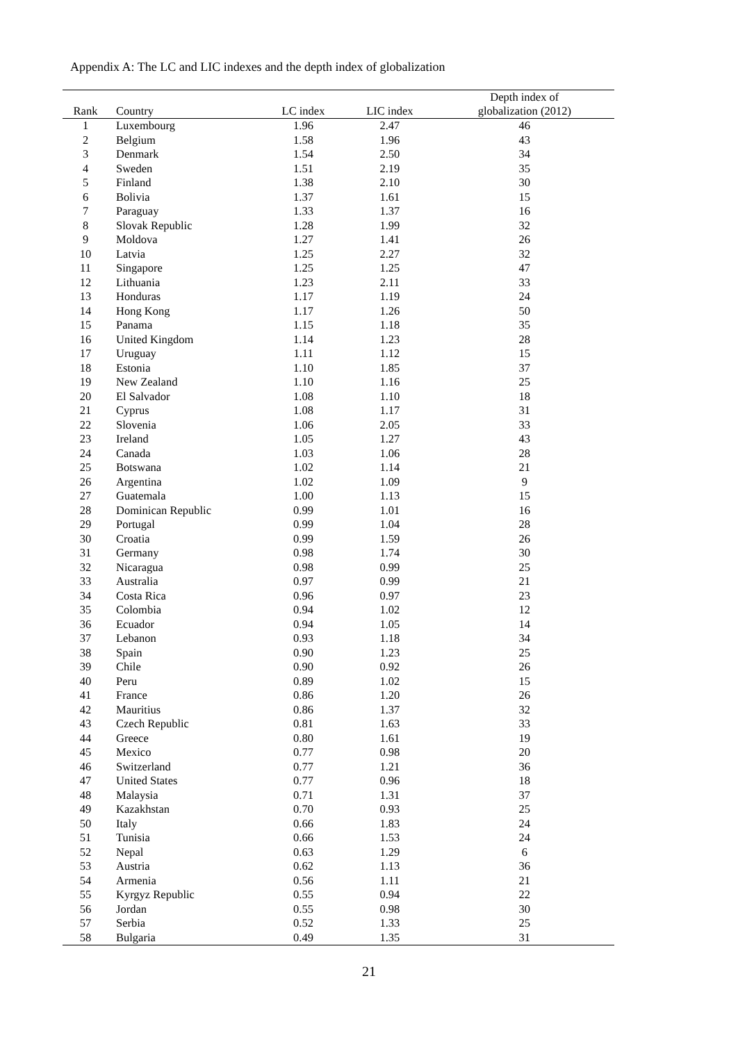Appendix A: The LC and LIC indexes and the depth index of globalization
| Rank | Country | LC index | LIC index | Depth index of globalization (2012) |
| --- | --- | --- | --- | --- |
| 1 | Luxembourg | 1.96 | 2.47 | 46 |
| 2 | Belgium | 1.58 | 1.96 | 43 |
| 3 | Denmark | 1.54 | 2.50 | 34 |
| 4 | Sweden | 1.51 | 2.19 | 35 |
| 5 | Finland | 1.38 | 2.10 | 30 |
| 6 | Bolivia | 1.37 | 1.61 | 15 |
| 7 | Paraguay | 1.33 | 1.37 | 16 |
| 8 | Slovak Republic | 1.28 | 1.99 | 32 |
| 9 | Moldova | 1.27 | 1.41 | 26 |
| 10 | Latvia | 1.25 | 2.27 | 32 |
| 11 | Singapore | 1.25 | 1.25 | 47 |
| 12 | Lithuania | 1.23 | 2.11 | 33 |
| 13 | Honduras | 1.17 | 1.19 | 24 |
| 14 | Hong Kong | 1.17 | 1.26 | 50 |
| 15 | Panama | 1.15 | 1.18 | 35 |
| 16 | United Kingdom | 1.14 | 1.23 | 28 |
| 17 | Uruguay | 1.11 | 1.12 | 15 |
| 18 | Estonia | 1.10 | 1.85 | 37 |
| 19 | New Zealand | 1.10 | 1.16 | 25 |
| 20 | El Salvador | 1.08 | 1.10 | 18 |
| 21 | Cyprus | 1.08 | 1.17 | 31 |
| 22 | Slovenia | 1.06 | 2.05 | 33 |
| 23 | Ireland | 1.05 | 1.27 | 43 |
| 24 | Canada | 1.03 | 1.06 | 28 |
| 25 | Botswana | 1.02 | 1.14 | 21 |
| 26 | Argentina | 1.02 | 1.09 | 9 |
| 27 | Guatemala | 1.00 | 1.13 | 15 |
| 28 | Dominican Republic | 0.99 | 1.01 | 16 |
| 29 | Portugal | 0.99 | 1.04 | 28 |
| 30 | Croatia | 0.99 | 1.59 | 26 |
| 31 | Germany | 0.98 | 1.74 | 30 |
| 32 | Nicaragua | 0.98 | 0.99 | 25 |
| 33 | Australia | 0.97 | 0.99 | 21 |
| 34 | Costa Rica | 0.96 | 0.97 | 23 |
| 35 | Colombia | 0.94 | 1.02 | 12 |
| 36 | Ecuador | 0.94 | 1.05 | 14 |
| 37 | Lebanon | 0.93 | 1.18 | 34 |
| 38 | Spain | 0.90 | 1.23 | 25 |
| 39 | Chile | 0.90 | 0.92 | 26 |
| 40 | Peru | 0.89 | 1.02 | 15 |
| 41 | France | 0.86 | 1.20 | 26 |
| 42 | Mauritius | 0.86 | 1.37 | 32 |
| 43 | Czech Republic | 0.81 | 1.63 | 33 |
| 44 | Greece | 0.80 | 1.61 | 19 |
| 45 | Mexico | 0.77 | 0.98 | 20 |
| 46 | Switzerland | 0.77 | 1.21 | 36 |
| 47 | United States | 0.77 | 0.96 | 18 |
| 48 | Malaysia | 0.71 | 1.31 | 37 |
| 49 | Kazakhstan | 0.70 | 0.93 | 25 |
| 50 | Italy | 0.66 | 1.83 | 24 |
| 51 | Tunisia | 0.66 | 1.53 | 24 |
| 52 | Nepal | 0.63 | 1.29 | 6 |
| 53 | Austria | 0.62 | 1.13 | 36 |
| 54 | Armenia | 0.56 | 1.11 | 21 |
| 55 | Kyrgyz Republic | 0.55 | 0.94 | 22 |
| 56 | Jordan | 0.55 | 0.98 | 30 |
| 57 | Serbia | 0.52 | 1.33 | 25 |
| 58 | Bulgaria | 0.49 | 1.35 | 31 |
21